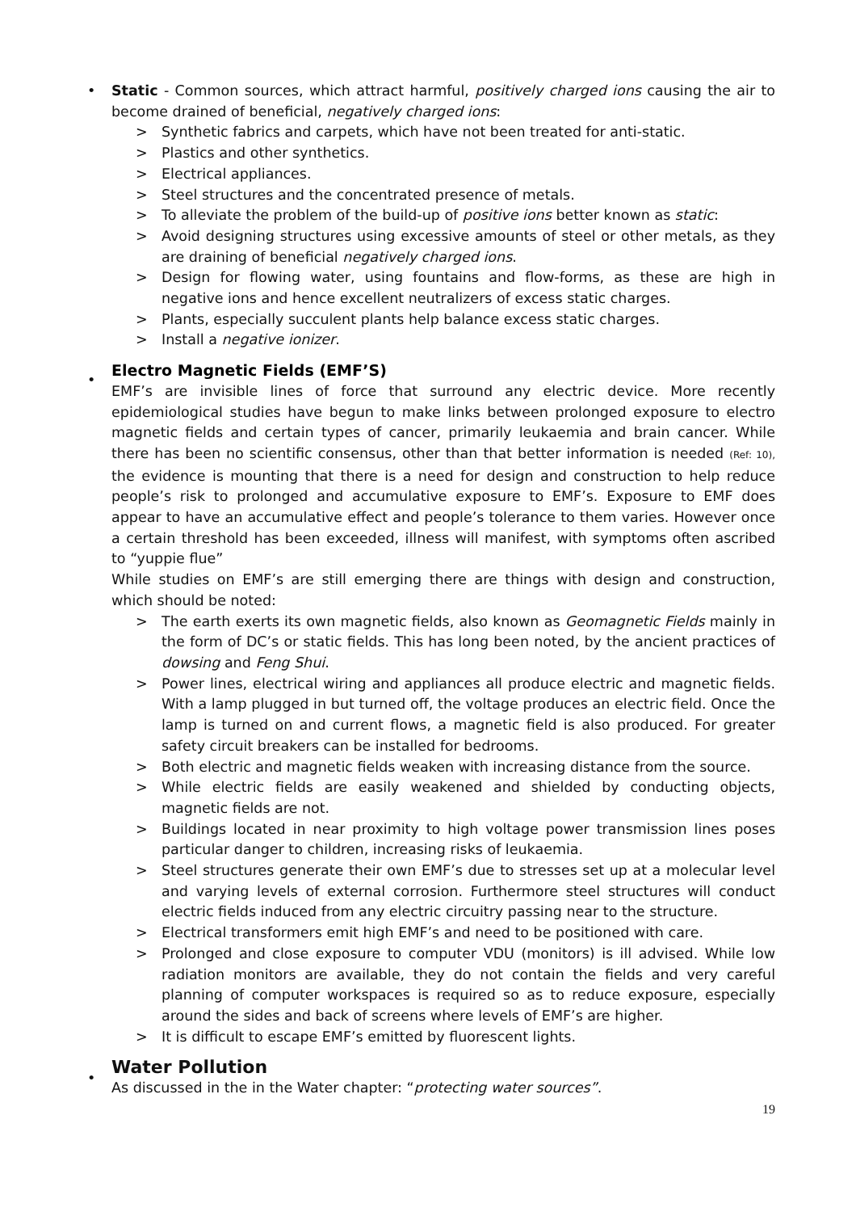•
Static - Common sources, which attract harmful, positively charged ions causing the air to become drained of beneficial, negatively charged ions:
> Synthetic fabrics and carpets, which have not been treated for anti-static.
> Plastics and other synthetics.
> Electrical appliances.
> Steel structures and the concentrated presence of metals.
> To alleviate the problem of the build-up of positive ions better known as static:
> Avoid designing structures using excessive amounts of steel or other metals, as they are draining of beneficial negatively charged ions.
> Design for flowing water, using fountains and flow-forms, as these are high in negative ions and hence excellent neutralizers of excess static charges.
> Plants, especially succulent plants help balance excess static charges.
> Install a negative ionizer.
•
Electro Magnetic Fields (EMF’S)
EMF’s are invisible lines of force that surround any electric device. More recently epidemiological studies have begun to make links between prolonged exposure to electro magnetic fields and certain types of cancer, primarily leukaemia and brain cancer. While there has been no scientific consensus, other than that better information is needed (Ref: 10), the evidence is mounting that there is a need for design and construction to help reduce people’s risk to prolonged and accumulative exposure to EMF’s. Exposure to EMF does appear to have an accumulative effect and people’s tolerance to them varies. However once a certain threshold has been exceeded, illness will manifest, with symptoms often ascribed to “yuppie flue”
While studies on EMF’s are still emerging there are things with design and construction, which should be noted:
> The earth exerts its own magnetic fields, also known as Geomagnetic Fields mainly in the form of DC’s or static fields. This has long been noted, by the ancient practices of dowsing and Feng Shui.
> Power lines, electrical wiring and appliances all produce electric and magnetic fields. With a lamp plugged in but turned off, the voltage produces an electric field. Once the lamp is turned on and current flows, a magnetic field is also produced. For greater safety circuit breakers can be installed for bedrooms.
> Both electric and magnetic fields weaken with increasing distance from the source.
> While electric fields are easily weakened and shielded by conducting objects, magnetic fields are not.
> Buildings located in near proximity to high voltage power transmission lines poses particular danger to children, increasing risks of leukaemia.
> Steel structures generate their own EMF’s due to stresses set up at a molecular level and varying levels of external corrosion. Furthermore steel structures will conduct electric fields induced from any electric circuitry passing near to the structure.
> Electrical transformers emit high EMF’s and need to be positioned with care.
> Prolonged and close exposure to computer VDU (monitors) is ill advised. While low radiation monitors are available, they do not contain the fields and very careful planning of computer workspaces is required so as to reduce exposure, especially around the sides and back of screens where levels of EMF’s are higher.
> It is difficult to escape EMF’s emitted by fluorescent lights.
•
Water Pollution
As discussed in the in the Water chapter: “protecting water sources”.
19